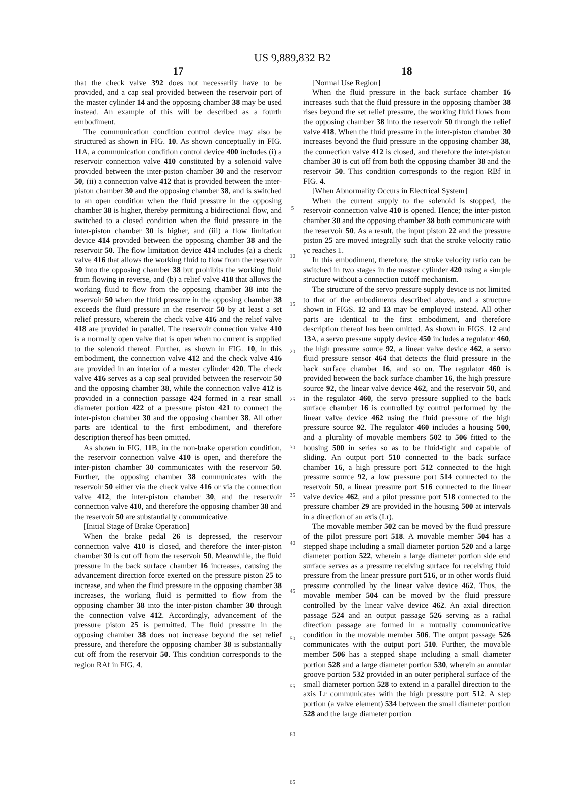US 9,889,832 B2
17
that the check valve 392 does not necessarily have to be provided, and a cap seal provided between the reservoir port of the master cylinder 14 and the opposing chamber 38 may be used instead. An example of this will be described as a fourth embodiment.
The communication condition control device may also be structured as shown in FIG. 10. As shown conceptually in FIG. 11 A, a communication condition control device 400 includes (i) a reservoir connection valve 410 constituted by a solenoid valve provided between the inter-piston chamber 30 and the reservoir 50, (ii) a connection valve 412 that is provided between the inter-piston chamber 30 and the opposing chamber 38, and is switched to an open condition when the fluid pressure in the opposing chamber 38 is higher, thereby permitting a bidirectional flow, and switched to a closed condition when the fluid pressure in the inter-piston chamber 30 is higher, and (iii) a flow limitation device 414 provided between the opposing chamber 38 and the reservoir 50. The flow limitation device 414 includes (a) a check valve 416 that allows the working fluid to flow from the reservoir 50 into the opposing chamber 38 but prohibits the working fluid from flowing in reverse, and (b) a relief valve 418 that allows the working fluid to flow from the opposing chamber 38 into the reservoir 50 when the fluid pressure in the opposing chamber 38 exceeds the fluid pressure in the reservoir 50 by at least a set relief pressure, wherein the check valve 416 and the relief valve 418 are provided in parallel. The reservoir connection valve 410 is a normally open valve that is open when no current is supplied to the solenoid thereof. Further, as shown in FIG. 10, in this embodiment, the connection valve 412 and the check valve 416 are provided in an interior of a master cylinder 420. The check valve 416 serves as a cap seal provided between the reservoir 50 and the opposing chamber 38, while the connection valve 412 is provided in a connection passage 424 formed in a rear small diameter portion 422 of a pressure piston 421 to connect the inter-piston chamber 30 and the opposing chamber 38. All other parts are identical to the first embodiment, and therefore description thereof has been omitted.
As shown in FIG. 11 B, in the non-brake operation condition, the reservoir connection valve 410 is open, and therefore the inter-piston chamber 30 communicates with the reservoir 50. Further, the opposing chamber 38 communicates with the reservoir 50 either via the check valve 416 or via the connection valve 412, the inter-piston chamber 30, and the reservoir connection valve 410, and therefore the opposing chamber 38 and the reservoir 50 are substantially communicative.
[Initial Stage of Brake Operation]
When the brake pedal 26 is depressed, the reservoir connection valve 410 is closed, and therefore the inter-piston chamber 30 is cut off from the reservoir 50. Meanwhile, the fluid pressure in the back surface chamber 16 increases, causing the advancement direction force exerted on the pressure piston 25 to increase, and when the fluid pressure in the opposing chamber 38 increases, the working fluid is permitted to flow from the opposing chamber 38 into the inter-piston chamber 30 through the connection valve 412. Accordingly, advancement of the pressure piston 25 is permitted. The fluid pressure in the opposing chamber 38 does not increase beyond the set relief pressure, and therefore the opposing chamber 38 is substantially cut off from the reservoir 50. This condition corresponds to the region RAf in FIG. 4.
5
10
15
20
25
30
35
40
45
50
55
60
65
18
[Normal Use Region]
When the fluid pressure in the back surface chamber 16 increases such that the fluid pressure in the opposing chamber 38 rises beyond the set relief pressure, the working fluid flows from the opposing chamber 38 into the reservoir 50 through the relief valve 418. When the fluid pressure in the inter-piston chamber 30 increases beyond the fluid pressure in the opposing chamber 38, the connection valve 412 is closed, and therefore the inter-piston chamber 30 is cut off from both the opposing chamber 38 and the reservoir 50. This condition corresponds to the region RBf in FIG. 4.
[When Abnormality Occurs in Electrical System]
When the current supply to the solenoid is stopped, the reservoir connection valve 410 is opened. Hence; the inter-piston chamber 30 and the opposing chamber 38 both communicate with the reservoir 50. As a result, the input piston 22 and the pressure piston 25 are moved integrally such that the stroke velocity ratio γc reaches 1.
In this embodiment, therefore, the stroke velocity ratio can be switched in two stages in the master cylinder 420 using a simple structure without a connection cutoff mechanism.
The structure of the servo pressure supply device is not limited to that of the embodiments described above, and a structure shown in FIGS. 12 and 13 may be employed instead. All other parts are identical to the first embodiment, and therefore description thereof has been omitted. As shown in FIGS. 12 and 13 A, a servo pressure supply device 450 includes a regulator 460, the high pressure source 92, a linear valve device 462, a servo fluid pressure sensor 464 that detects the fluid pressure in the back surface chamber 16, and so on. The regulator 460 is provided between the back surface chamber 16, the high pressure source 92, the linear valve device 462, and the reservoir 50, and in the regulator 460, the servo pressure supplied to the back surface chamber 16 is controlled by control performed by the linear valve device 462 using the fluid pressure of the high pressure source 92. The regulator 460 includes a housing 500, and a plurality of movable members 502 to 506 fitted to the housing 500 in series so as to be fluid-tight and capable of sliding. An output port 510 connected to the back surface chamber 16, a high pressure port 512 connected to the high pressure source 92, a low pressure port 514 connected to the reservoir 50, a linear pressure port 516 connected to the linear valve device 462, and a pilot pressure port 518 connected to the pressure chamber 29 are provided in the housing 500 at intervals in a direction of an axis (Lr).
The movable member 502 can be moved by the fluid pressure of the pilot pressure port 518. A movable member 504 has a stepped shape including a small diameter portion 520 and a large diameter portion 522, wherein a large diameter portion side end surface serves as a pressure receiving surface for receiving fluid pressure from the linear pressure port 516, or in other words fluid pressure controlled by the linear valve device 462. Thus, the movable member 504 can be moved by the fluid pressure controlled by the linear valve device 462. An axial direction passage 524 and an output passage 526 serving as a radial direction passage are formed in a mutually communicative condition in the movable member 506. The output passage 526 communicates with the output port 510. Further, the movable member 506 has a stepped shape including a small diameter portion 528 and a large diameter portion 530, wherein an annular groove portion 532 provided in an outer peripheral surface of the small diameter portion 528 to extend in a parallel direction to the axis Lr communicates with the high pressure port 512. A step portion (a valve element) 534 between the small diameter portion 528 and the large diameter portion